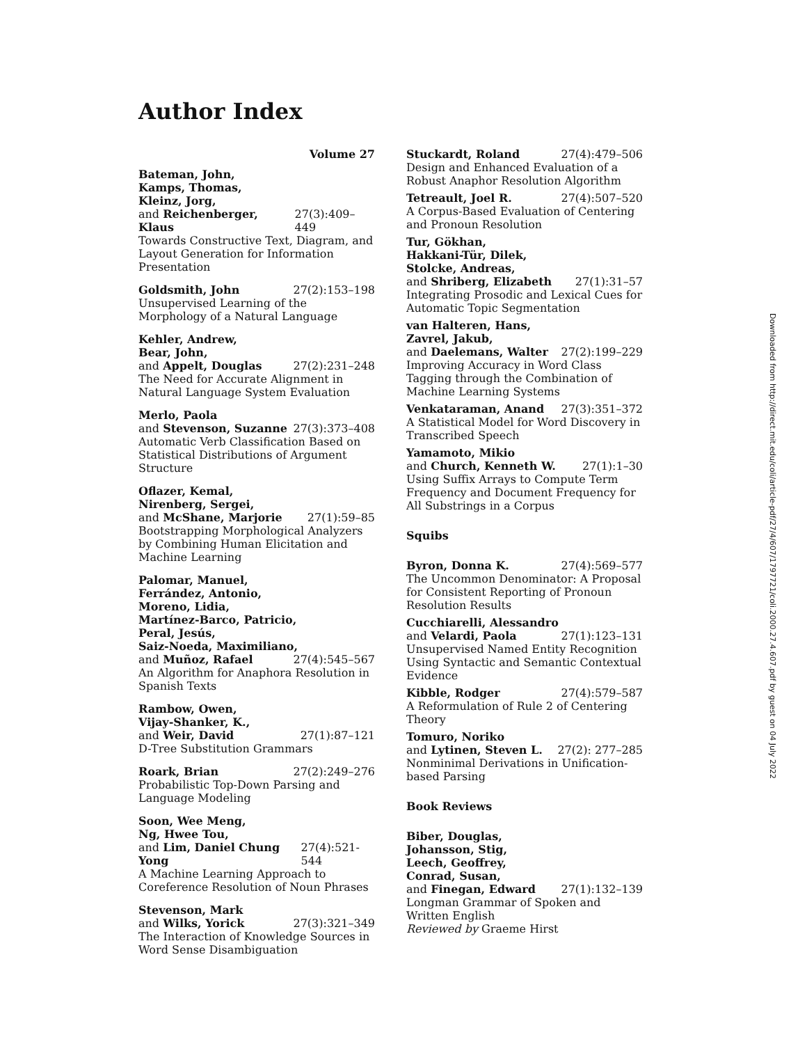Author Index
Volume 27
Bateman, John,
Kamps, Thomas,
Kleinz, Jorg,
and Reichenberger, Klaus 27(3):409–449
Towards Constructive Text, Diagram, and Layout Generation for Information Presentation
Goldsmith, John 27(2):153–198
Unsupervised Learning of the Morphology of a Natural Language
Kehler, Andrew,
Bear, John,
and Appelt, Douglas 27(2):231–248
The Need for Accurate Alignment in Natural Language System Evaluation
Merlo, Paola
and Stevenson, Suzanne 27(3):373–408
Automatic Verb Classification Based on Statistical Distributions of Argument Structure
Oflazer, Kemal,
Nirenberg, Sergei,
and McShane, Marjorie 27(1):59–85
Bootstrapping Morphological Analyzers by Combining Human Elicitation and Machine Learning
Palomar, Manuel,
Ferrández, Antonio,
Moreno, Lidia,
Martínez-Barco, Patricio,
Peral, Jesús,
Saiz-Noeda, Maximiliano,
and Muñoz, Rafael 27(4):545–567
An Algorithm for Anaphora Resolution in Spanish Texts
Rambow, Owen,
Vijay-Shanker, K.,
and Weir, David 27(1):87–121
D-Tree Substitution Grammars
Roark, Brian 27(2):249–276
Probabilistic Top-Down Parsing and Language Modeling
Soon, Wee Meng,
Ng, Hwee Tou,
and Lim, Daniel Chung Yong 27(4):521-544
A Machine Learning Approach to Coreference Resolution of Noun Phrases
Stevenson, Mark
and Wilks, Yorick 27(3):321–349
The Interaction of Knowledge Sources in Word Sense Disambiguation
Stuckardt, Roland 27(4):479–506
Design and Enhanced Evaluation of a Robust Anaphor Resolution Algorithm
Tetreault, Joel R. 27(4):507–520
A Corpus-Based Evaluation of Centering and Pronoun Resolution
Tur, Gökhan,
Hakkani-Tür, Dilek,
Stolcke, Andreas,
and Shriberg, Elizabeth 27(1):31–57
Integrating Prosodic and Lexical Cues for Automatic Topic Segmentation
van Halteren, Hans,
Zavrel, Jakub,
and Daelemans, Walter 27(2):199–229
Improving Accuracy in Word Class Tagging through the Combination of Machine Learning Systems
Venkataraman, Anand 27(3):351–372
A Statistical Model for Word Discovery in Transcribed Speech
Yamamoto, Mikio
and Church, Kenneth W. 27(1):1–30
Using Suffix Arrays to Compute Term Frequency and Document Frequency for All Substrings in a Corpus
Squibs
Byron, Donna K. 27(4):569–577
The Uncommon Denominator: A Proposal for Consistent Reporting of Pronoun Resolution Results
Cucchiarelli, Alessandro
and Velardi, Paola 27(1):123–131
Unsupervised Named Entity Recognition Using Syntactic and Semantic Contextual Evidence
Kibble, Rodger 27(4):579–587
A Reformulation of Rule 2 of Centering Theory
Tomuro, Noriko
and Lytinen, Steven L. 27(2): 277–285
Nonminimal Derivations in Unification-based Parsing
Book Reviews
Biber, Douglas,
Johansson, Stig,
Leech, Geoffrey,
Conrad, Susan,
and Finegan, Edward 27(1):132–139
Longman Grammar of Spoken and Written English
Reviewed by Graeme Hirst
Downloaded from http://direct.mit.edu/coli/article-pdf/27/4/607/1797721/coli.2000.27.4.607.pdf by guest on 04 July 2022